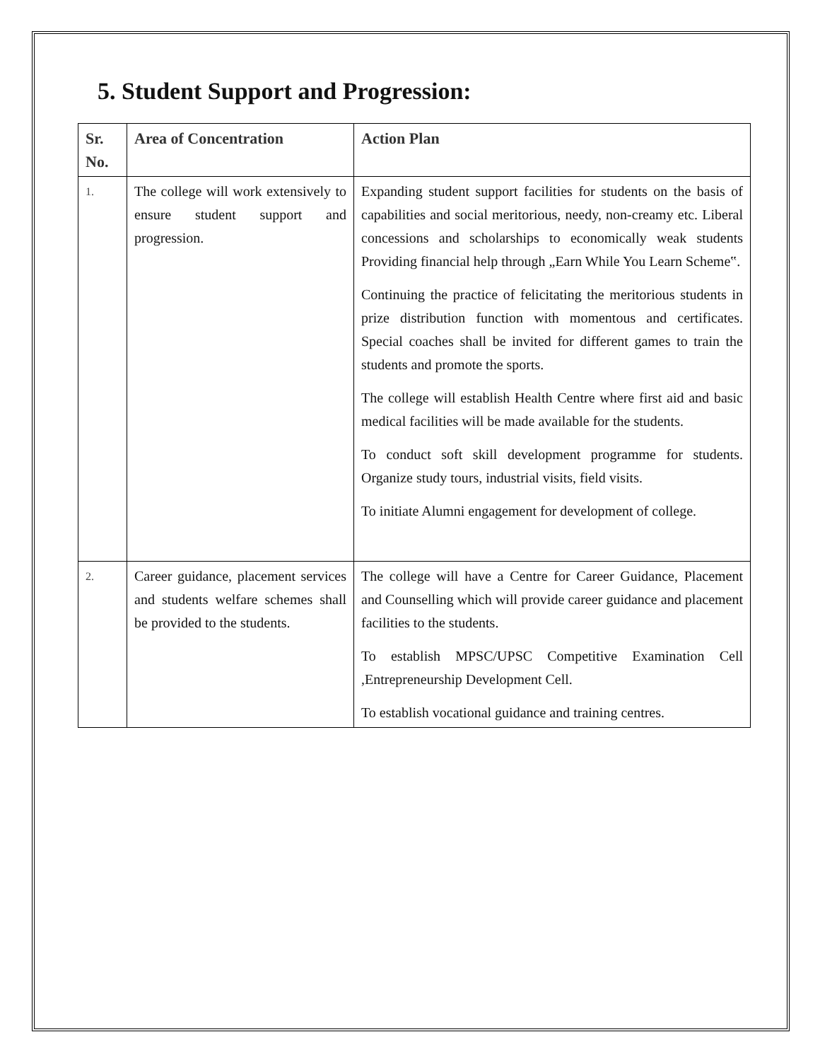5. Student Support and Progression:
| Sr. No. | Area of Concentration | Action Plan |
| --- | --- | --- |
| 1. | The college will work extensively to ensure student support and progression. | Expanding student support facilities for students on the basis of capabilities and social meritorious, needy, non-creamy etc. Liberal concessions and scholarships to economically weak students Providing financial help through „Earn While You Learn Scheme‟. Continuing the practice of felicitating the meritorious students in prize distribution function with momentous and certificates. Special coaches shall be invited for different games to train the students and promote the sports. The college will establish Health Centre where first aid and basic medical facilities will be made available for the students. To conduct soft skill development programme for students. Organize study tours, industrial visits, field visits. To initiate Alumni engagement for development of college. |
| 2. | Career guidance, placement services and students welfare schemes shall be provided to the students. | The college will have a Centre for Career Guidance, Placement and Counselling which will provide career guidance and placement facilities to the students. To establish MPSC/UPSC Competitive Examination Cell ,Entrepreneurship Development Cell. To establish vocational guidance and training centres. |